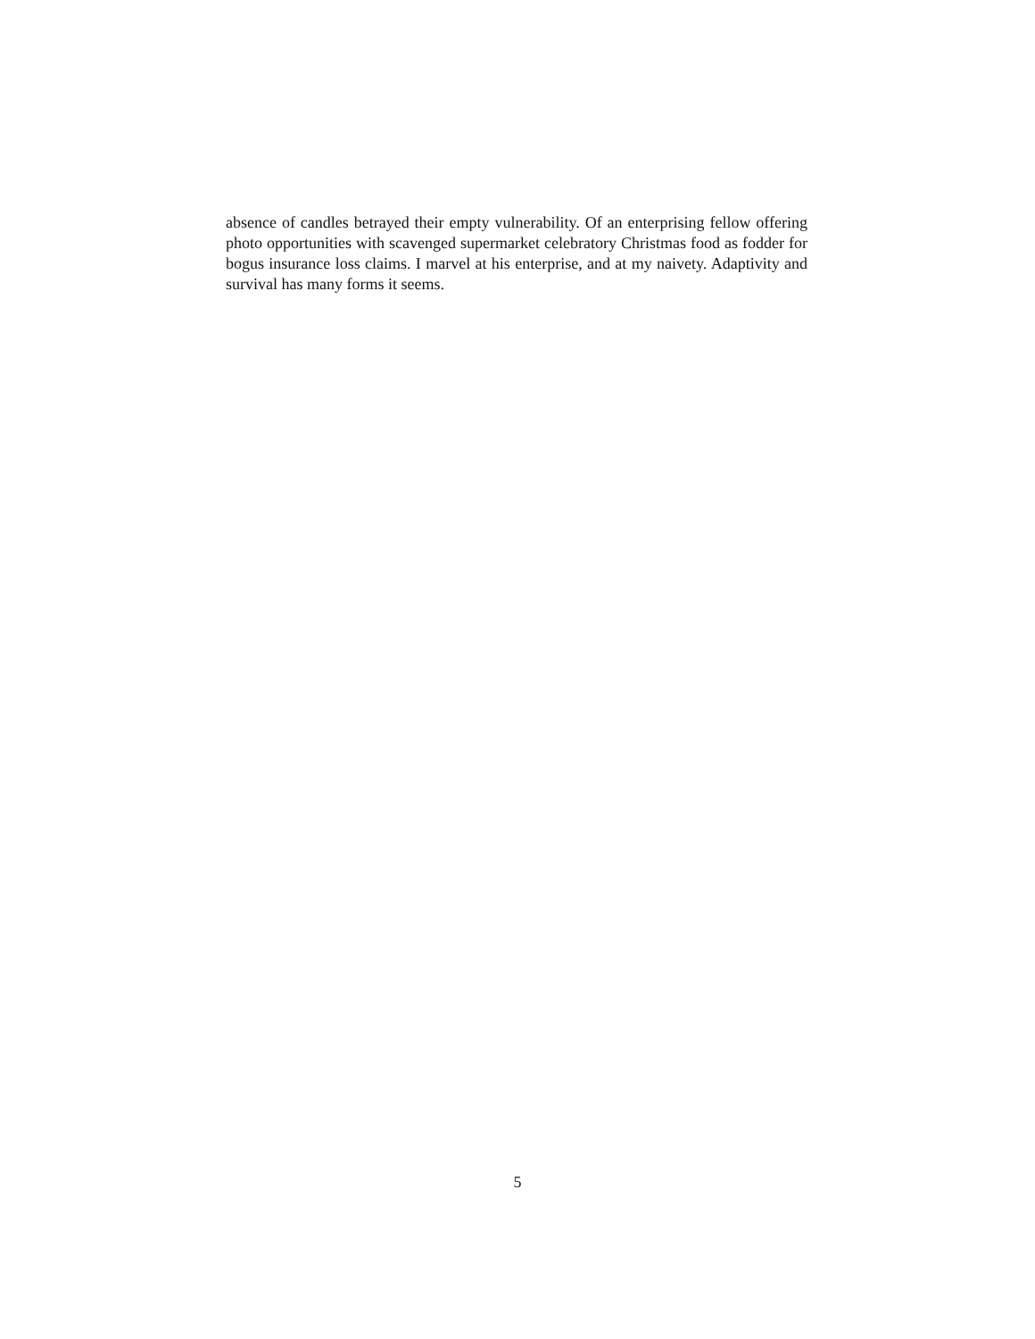absence of candles betrayed their empty vulnerability. Of an enterprising fellow offering photo opportunities with scavenged supermarket celebratory Christmas food as fodder for bogus insurance loss claims. I marvel at his enterprise, and at my naivety. Adaptivity and survival has many forms it seems.
5